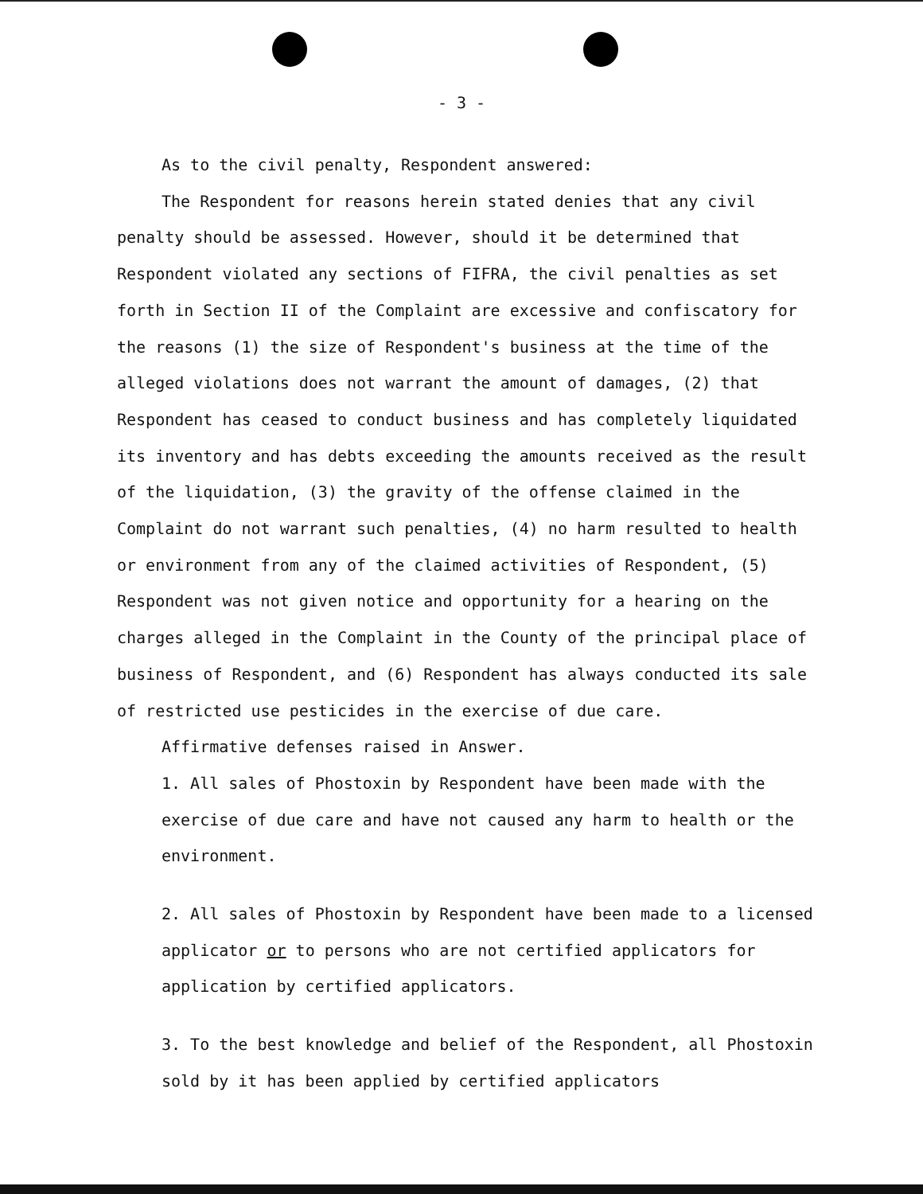- 3 -
As to the civil penalty, Respondent answered:
The Respondent for reasons herein stated denies that any civil penalty should be assessed. However, should it be determined that Respondent violated any sections of FIFRA, the civil penalties as set forth in Section II of the Complaint are excessive and confiscatory for the reasons (1) the size of Respondent's business at the time of the alleged violations does not warrant the amount of damages, (2) that Respondent has ceased to conduct business and has completely liquidated its inventory and has debts exceeding the amounts received as the result of the liquidation, (3) the gravity of the offense claimed in the Complaint do not warrant such penalties, (4) no harm resulted to health or environment from any of the claimed activities of Respondent, (5) Respondent was not given notice and opportunity for a hearing on the charges alleged in the Complaint in the County of the principal place of business of Respondent, and (6) Respondent has always conducted its sale of restricted use pesticides in the exercise of due care.
Affirmative defenses raised in Answer.
1. All sales of Phostoxin by Respondent have been made with the exercise of due care and have not caused any harm to health or the environment.
2. All sales of Phostoxin by Respondent have been made to a licensed applicator or to persons who are not certified applicators for application by certified applicators.
3. To the best knowledge and belief of the Respondent, all Phostoxin sold by it has been applied by certified applicators